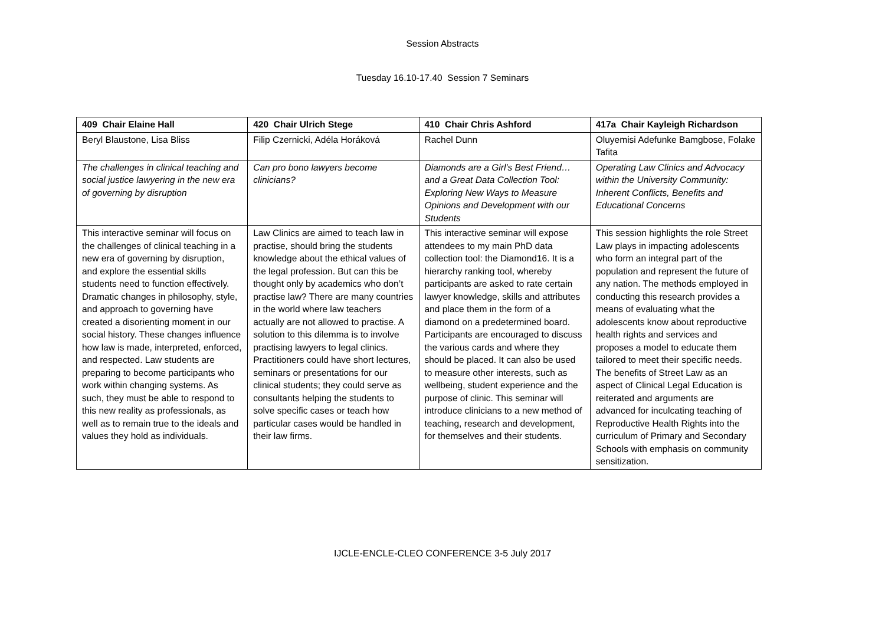Session Abstracts
Tuesday 16.10-17.40 Session 7 Seminars
| 409 Chair Elaine Hall | 420 Chair Ulrich Stege | 410 Chair Chris Ashford | 417a Chair Kayleigh Richardson |
| --- | --- | --- | --- |
| Beryl Blaustone, Lisa Bliss | Filip Czernicki, Adéla Horáková | Rachel Dunn | Oluyemisi Adefunke Bamgbose, Folake Tafita |
| The challenges in clinical teaching and social justice lawyering in the new era of governing by disruption | Can pro bono lawyers become clinicians? | Diamonds are a Girl’s Best Friend… and a Great Data Collection Tool: Exploring New Ways to Measure Opinions and Development with our Students | Operating Law Clinics and Advocacy within the University Community: Inherent Conflicts, Benefits and Educational Concerns |
| This interactive seminar will focus on the challenges of clinical teaching in a new era of governing by disruption, and explore the essential skills students need to function effectively. Dramatic changes in philosophy, style, and approach to governing have created a disorienting moment in our social history. These changes influence how law is made, interpreted, enforced, and respected. Law students are preparing to become participants who work within changing systems. As such, they must be able to respond to this new reality as professionals, as well as to remain true to the ideals and values they hold as individuals. | Law Clinics are aimed to teach law in practise, should bring the students knowledge about the ethical values of the legal profession. But can this be thought only by academics who don’t practise law? There are many countries in the world where law teachers actually are not allowed to practise. A solution to this dilemma is to involve practising lawyers to legal clinics. Practitioners could have short lectures, seminars or presentations for our clinical students; they could serve as consultants helping the students to solve specific cases or teach how particular cases would be handled in their law firms. | This interactive seminar will expose attendees to my main PhD data collection tool: the Diamond16. It is a hierarchy ranking tool, whereby participants are asked to rate certain lawyer knowledge, skills and attributes and place them in the form of a diamond on a predetermined board. Participants are encouraged to discuss the various cards and where they should be placed. It can also be used to measure other interests, such as wellbeing, student experience and the purpose of clinic. This seminar will introduce clinicians to a new method of teaching, research and development, for themselves and their students. | This session highlights the role Street Law plays in impacting adolescents who form an integral part of the population and represent the future of any nation. The methods employed in conducting this research provides a means of evaluating what the adolescents know about reproductive health rights and services and proposes a model to educate them tailored to meet their specific needs. The benefits of Street Law as an aspect of Clinical Legal Education is reiterated and arguments are advanced for inculcating teaching of Reproductive Health Rights into the curriculum of Primary and Secondary Schools with emphasis on community sensitization. |
IJCLE-ENCLE-CLEO CONFERENCE 3-5 July 2017